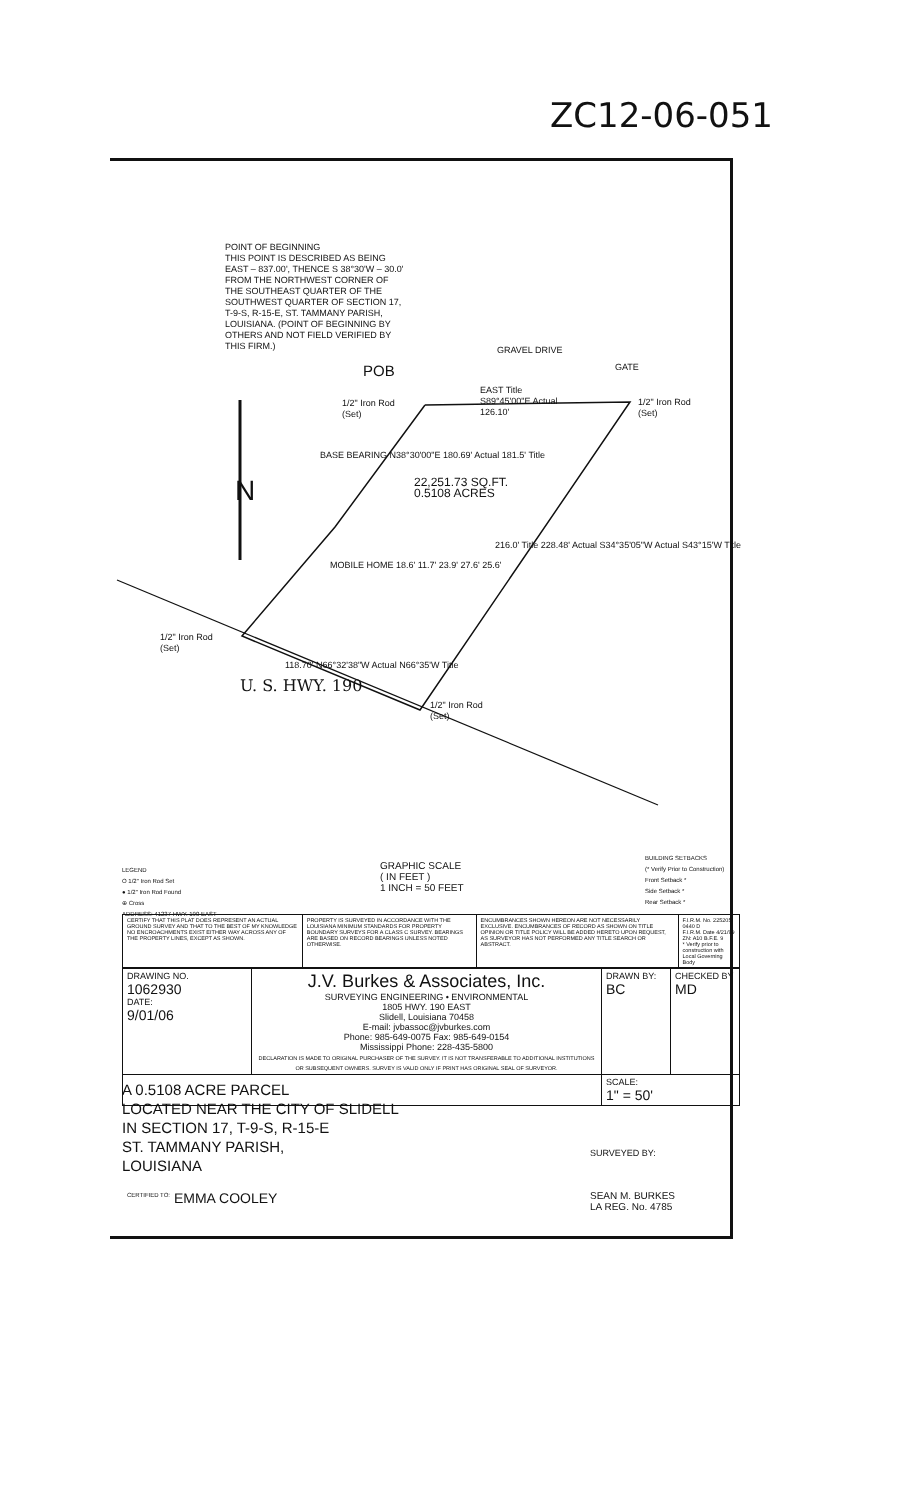ZC12-06-051
POINT OF BEGINNING
THIS POINT IS DESCRIBED AS BEING EAST – 837.00', THENCE S 38°30'W – 30.0' FROM THE NORTHWEST CORNER OF THE SOUTHEAST QUARTER OF THE SOUTHWEST QUARTER OF SECTION 17, T-9-S, R-15-E, ST. TAMMANY PARISH, LOUISIANA. (POINT OF BEGINNING BY OTHERS AND NOT FIELD VERIFIED BY THIS FIRM.)
POB
GRAVEL DRIVE
GATE
EAST Title
S89°45'00"E Actual
126.10'
1/2" Iron Rod
(Set)
1/2" Iron Rod
(Set)
BASE BEARING N38°30'00"E 180.69' Actual 181.5' Title
22,251.73 SQ.FT.
0.5108 ACRES
N
216.0' Title 228.48' Actual S34°35'05"W Actual S43°15'W Title
MOBILE HOME 18.6' 11.7' 23.9' 27.6' 25.6'
1/2" Iron Rod
(Set)
118.70' N66°32'38"W Actual N66°35'W Title
U. S. HWY. 190
1/2" Iron Rod
(Set)
LEGEND
O 1/2" Iron Rod Set
● 1/2" Iron Rod Found
⊕ Cross
ADDRESS: 41237 HWY. 190 EAST
GRAPHIC SCALE
( IN FEET )
1 INCH = 50 FEET
BUILDING SETBACKS
(* Verify Prior to Construction)
Front Setback *
Side Setback *
Rear Setback *
| CERTIFY THAT THIS PLAT DOES REPRESENT AN ACTUAL GROUND SURVEY AND THAT TO THE BEST OF MY KNOWLEDGE NO ENCROACHMENTS EXIST EITHER WAY ACROSS ANY OF THE PROPERTY LINES, EXCEPT AS SHOWN. | PROPERTY IS SURVEYED IN ACCORDANCE WITH THE LOUISIANA MINIMUM STANDARDS FOR PROPERTY BOUNDARY SURVEYS FOR A CLASS C SURVEY. BEARINGS ARE BASED ON RECORD BEARINGS UNLESS NOTED OTHERWISE. | ENCUMBRANCES SHOWN HEREON ARE NOT NECESSARILY EXCLUSIVE. ENCUMBRANCES OF RECORD AS SHOWN ON TITLE OPINION OR TITLE POLICY WILL BE ADDED HERETO UPON REQUEST, AS SURVEYOR HAS NOT PERFORMED ANY TITLE SEARCH OR ABSTRACT. | F.I.R.M. No. 225205 0440 D F.I.R.M. Date 4/21/99 ZN: A10 B.F.E. 9 * Verify prior to construction with Local Governing Body |
| DRAWING NO. 1062930 DATE: 9/01/06 | J.V. Burkes & Associates, Inc. SURVEYING ENGINEERING • ENVIRONMENTAL 1805 HWY. 190 EAST Slidell, Louisiana 70458 E-mail: jvbassoc@jvburkes.com Phone: 985-649-0075 Fax: 985-649-0154 Mississippi Phone: 228-435-5800 DECLARATION IS MADE TO ORIGINAL PURCHASER OF THE SURVEY. IT IS NOT TRANSFERABLE TO ADDITIONAL INSTITUTIONS OR SUBSEQUENT OWNERS. SURVEY IS VALID ONLY IF PRINT HAS ORIGINAL SEAL OF SURVEYOR. | DRAWN BY: BC | CHECKED BY MD |
| | | SCALE: 1" = 50' | |
A 0.5108 ACRE PARCEL
LOCATED NEAR THE CITY OF SLIDELL
IN SECTION 17, T-9-S, R-15-E
ST. TAMMANY PARISH,
LOUISIANA
<sup>CERTIFIED TO:</sup> EMMA COOLEY
SURVEYED BY:
SEAN M. BURKES
LA REG. No. 4785